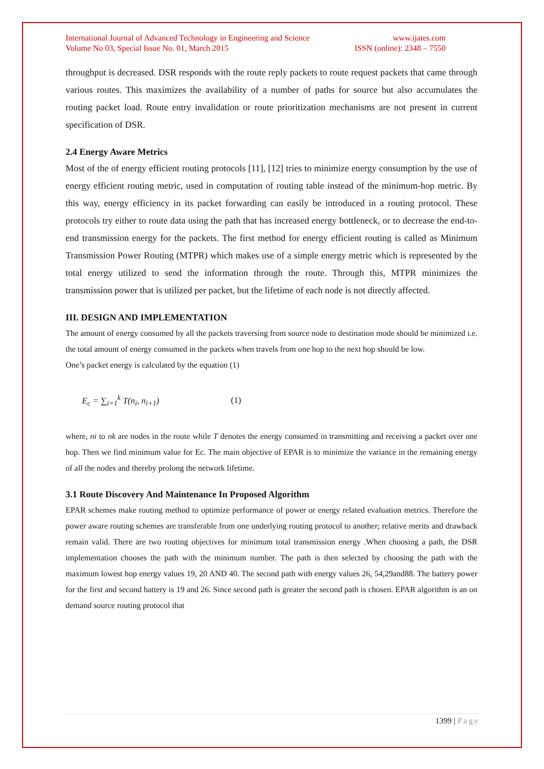International Journal of Advanced Technology in Engineering and Science
Volume No 03, Special Issue No. 01, March 2015
www.ijates.com
ISSN (online): 2348 – 7550
throughput is decreased. DSR responds with the route reply packets to route request packets that came through various routes. This maximizes the availability of a number of paths for source but also accumulates the routing packet load. Route entry invalidation or route prioritization mechanisms are not present in current specification of DSR.
2.4 Energy Aware Metrics
Most of the of energy efficient routing protocols [11], [12] tries to minimize energy consumption by the use of energy efficient routing metric, used in computation of routing table instead of the minimum-hop metric. By this way, energy efficiency in its packet forwarding can easily be introduced in a routing protocol. These protocols try either to route data using the path that has increased energy bottleneck, or to decrease the end-to-end transmission energy for the packets. The first method for energy efficient routing is called as Minimum Transmission Power Routing (MTPR) which makes use of a simple energy metric which is represented by the total energy utilized to send the information through the route. Through this, MTPR minimizes the transmission power that is utilized per packet, but the lifetime of each node is not directly affected.
III. DESIGN AND IMPLEMENTATION
The amount of energy consumed by all the packets traversing from source node to destination mode should be minimized i.e. the total amount of energy consumed in the packets when travels from one hop to the next hop should be low.
One’s packet energy is calculated by the equation (1)
E<sub>c</sub> = ∑<sub>i=1</sub><sup>k</sup> T(n<sub>i</sub>, n<sub>i+1</sub>) (1)
where, ni to nk are nodes in the route while T denotes the energy consumed in transmitting and receiving a packet over one hop. Then we find minimum value for Ec. The main objective of EPAR is to minimize the variance in the remaining energy of all the nodes and thereby prolong the network lifetime.
3.1 Route Discovery And Maintenance In Proposed Algorithm
EPAR schemes make routing method to optimize performance of power or energy related evaluation metrics. Therefore the power aware routing schemes are transferable from one underlying routing protocol to another; relative merits and drawback remain valid. There are two routing objectives for minimum total transmission energy .When choosing a path, the DSR implementation chooses the path with the minimum number. The path is then selected by choosing the path with the maximum lowest hop energy values 19, 20 AND 40. The second path with energy values 26, 54,29and88. The battery power for the first and second battery is 19 and 26. Since second path is greater the second path is chosen. EPAR algorithm is an on demand source routing protocol that
1399 | Page